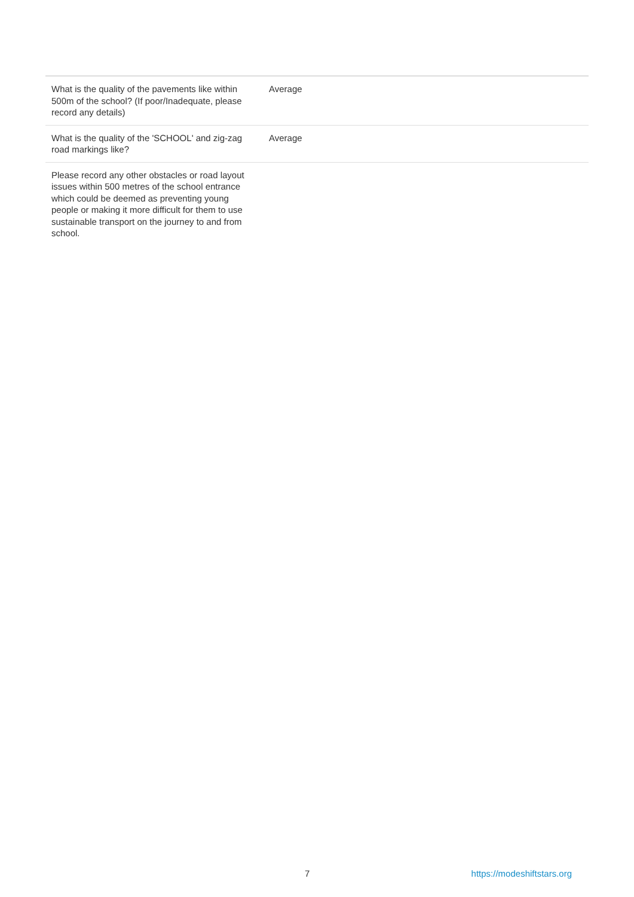| What is the quality of the pavements like within 500m of the school? (If poor/Inadequate, please record any details) | Average |
| What is the quality of the 'SCHOOL' and zig-zag road markings like? | Average |
| Please record any other obstacles or road layout issues within 500 metres of the school entrance which could be deemed as preventing young people or making it more difficult for them to use sustainable transport on the journey to and from school. | |
7 https://modeshiftstars.org